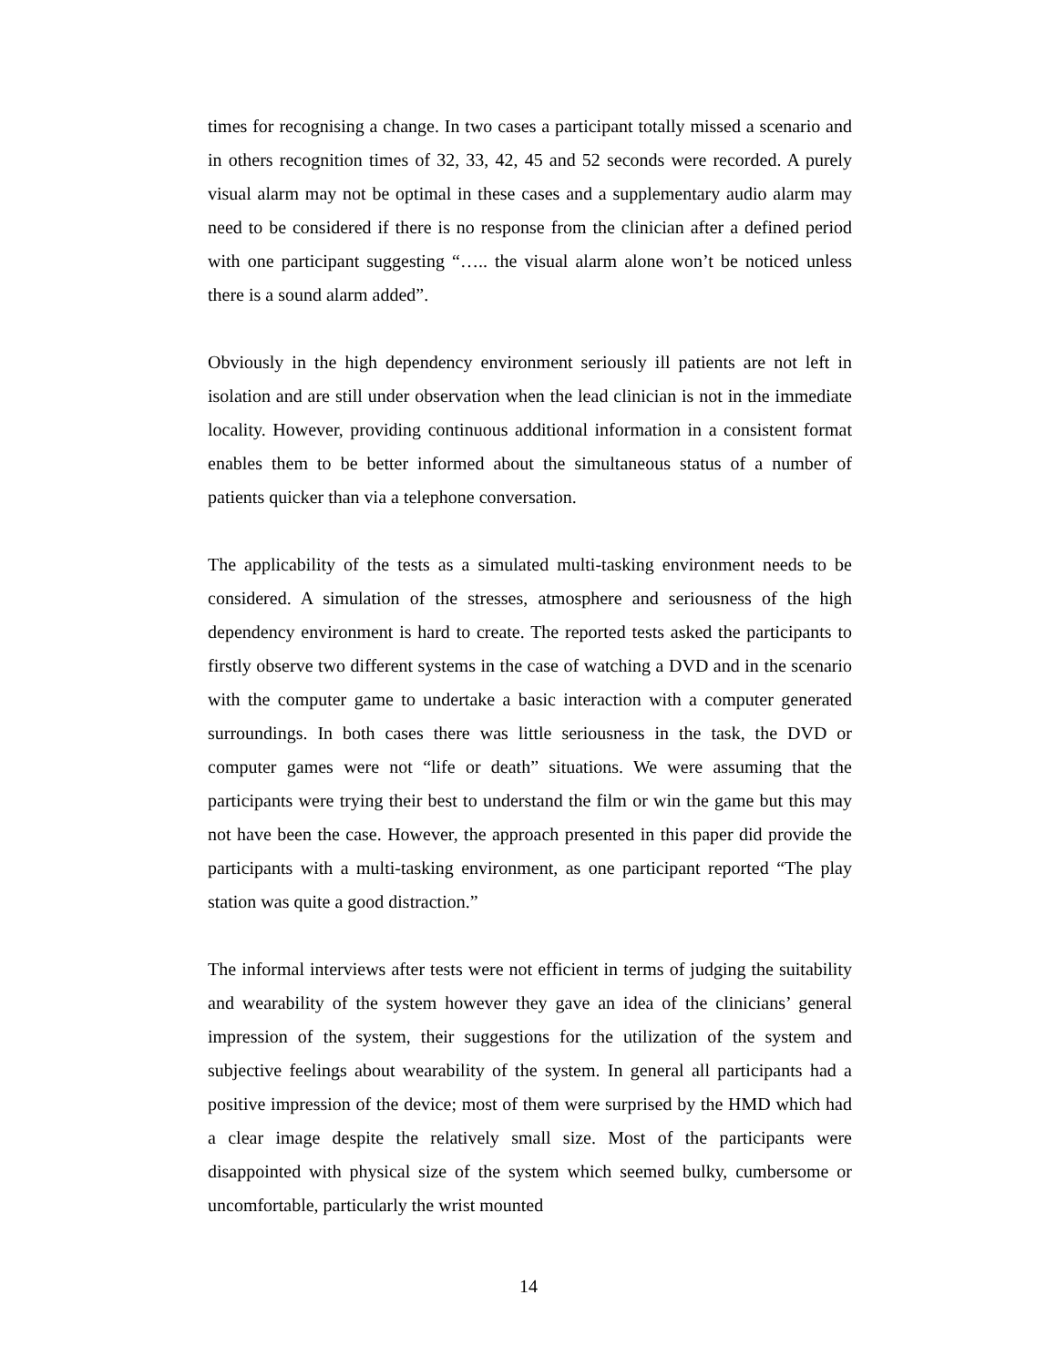times for recognising a change. In two cases a participant totally missed a scenario and in others recognition times of 32, 33, 42, 45 and 52 seconds were recorded. A purely visual alarm may not be optimal in these cases and a supplementary audio alarm may need to be considered if there is no response from the clinician after a defined period with one participant suggesting “….. the visual alarm alone won’t be noticed unless there is a sound alarm added”.
Obviously in the high dependency environment seriously ill patients are not left in isolation and are still under observation when the lead clinician is not in the immediate locality. However, providing continuous additional information in a consistent format enables them to be better informed about the simultaneous status of a number of patients quicker than via a telephone conversation.
The applicability of the tests as a simulated multi-tasking environment needs to be considered. A simulation of the stresses, atmosphere and seriousness of the high dependency environment is hard to create. The reported tests asked the participants to firstly observe two different systems in the case of watching a DVD and in the scenario with the computer game to undertake a basic interaction with a computer generated surroundings. In both cases there was little seriousness in the task, the DVD or computer games were not “life or death” situations. We were assuming that the participants were trying their best to understand the film or win the game but this may not have been the case. However, the approach presented in this paper did provide the participants with a multi-tasking environment, as one participant reported “The play station was quite a good distraction.”
The informal interviews after tests were not efficient in terms of judging the suitability and wearability of the system however they gave an idea of the clinicians’ general impression of the system, their suggestions for the utilization of the system and subjective feelings about wearability of the system. In general all participants had a positive impression of the device; most of them were surprised by the HMD which had a clear image despite the relatively small size. Most of the participants were disappointed with physical size of the system which seemed bulky, cumbersome or uncomfortable, particularly the wrist mounted
14